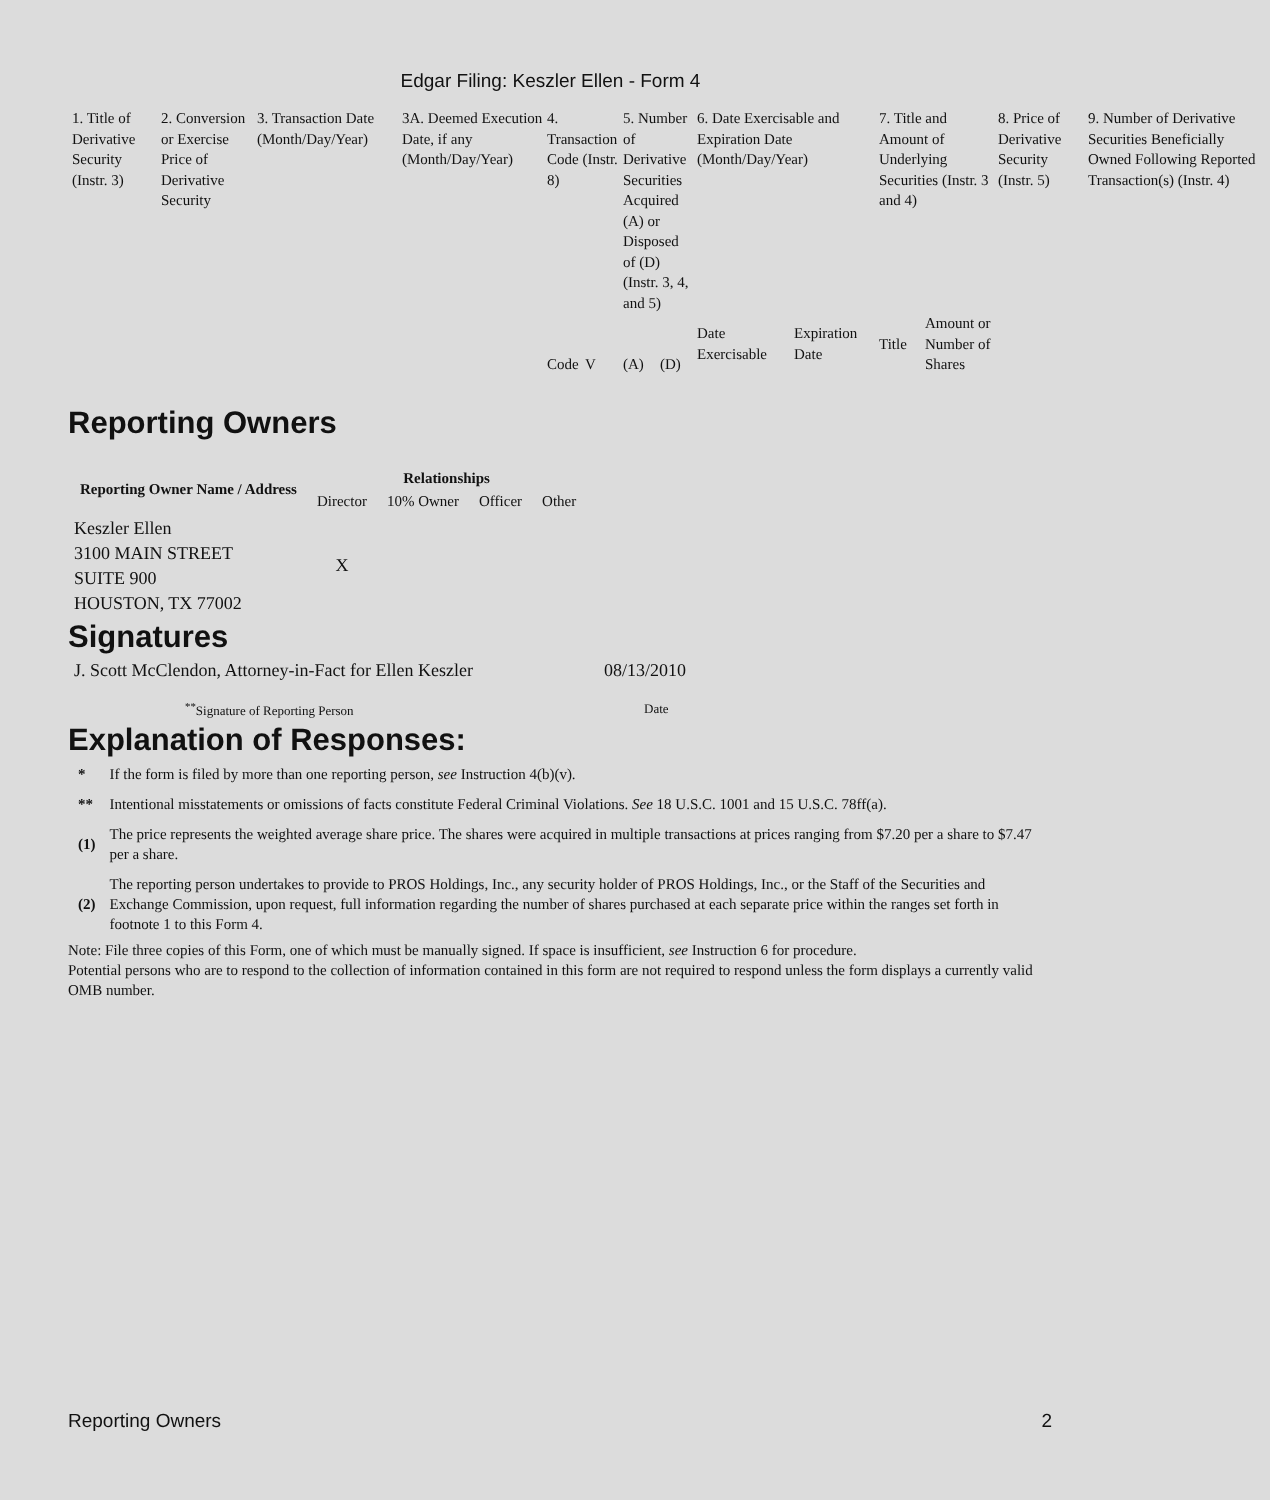Edgar Filing: Keszler Ellen - Form 4
| 1. Title of Derivative Security (Instr. 3) | 2. Conversion or Exercise Price of Derivative Security | 3. Transaction Date (Month/Day/Year) | 3A. Deemed Execution Date, if any (Month/Day/Year) | 4. Transaction Code (Instr. 8) | | 5. Number of Derivative Securities Acquired (A) or Disposed of (D) (Instr. 3, 4, and 5) | | 6. Date Exercisable and Expiration Date (Month/Day/Year) | | 7. Title and Amount of Underlying Securities (Instr. 3 and 4) | | 8. Price of Derivative Security (Instr. 5) | 9. Number of Derivative Securities Beneficially Owned Following Reported Transaction(s) (Instr. 4) |
| | | | | Code | V | (A) | (D) | Date Exercisable | Expiration Date | Title | Amount or Number of Shares | | |
Reporting Owners
| Reporting Owner Name / Address | Relationships | | | |
| --- | --- | --- | --- | --- |
| | Director | 10% Owner | Officer | Other |
| Keszler Ellen 3100 MAIN STREET SUITE 900 HOUSTON, TX 77002 | X | | | |
Signatures
| J. Scott McClendon, Attorney-in-Fact for Ellen Keszler | 08/13/2010 |
| <sup>**</sup> Signature of Reporting Person | Date |
Explanation of Responses:
| * | If the form is filed by more than one reporting person, see Instruction 4(b)(v). |
| ** | Intentional misstatements or omissions of facts constitute Federal Criminal Violations. See 18 U.S.C. 1001 and 15 U.S.C. 78ff(a). |
| (1) | The price represents the weighted average share price. The shares were acquired in multiple transactions at prices ranging from $7.20 per a share to $7.47 per a share. |
| (2) | The reporting person undertakes to provide to PROS Holdings, Inc., any security holder of PROS Holdings, Inc., or the Staff of the Securities and Exchange Commission, upon request, full information regarding the number of shares purchased at each separate price within the ranges set forth in footnote 1 to this Form 4. |
Note: File three copies of this Form, one of which must be manually signed. If space is insufficient, see Instruction 6 for procedure.
Potential persons who are to respond to the collection of information contained in this form are not required to respond unless the form displays a currently valid OMB number.
Reporting Owners 2